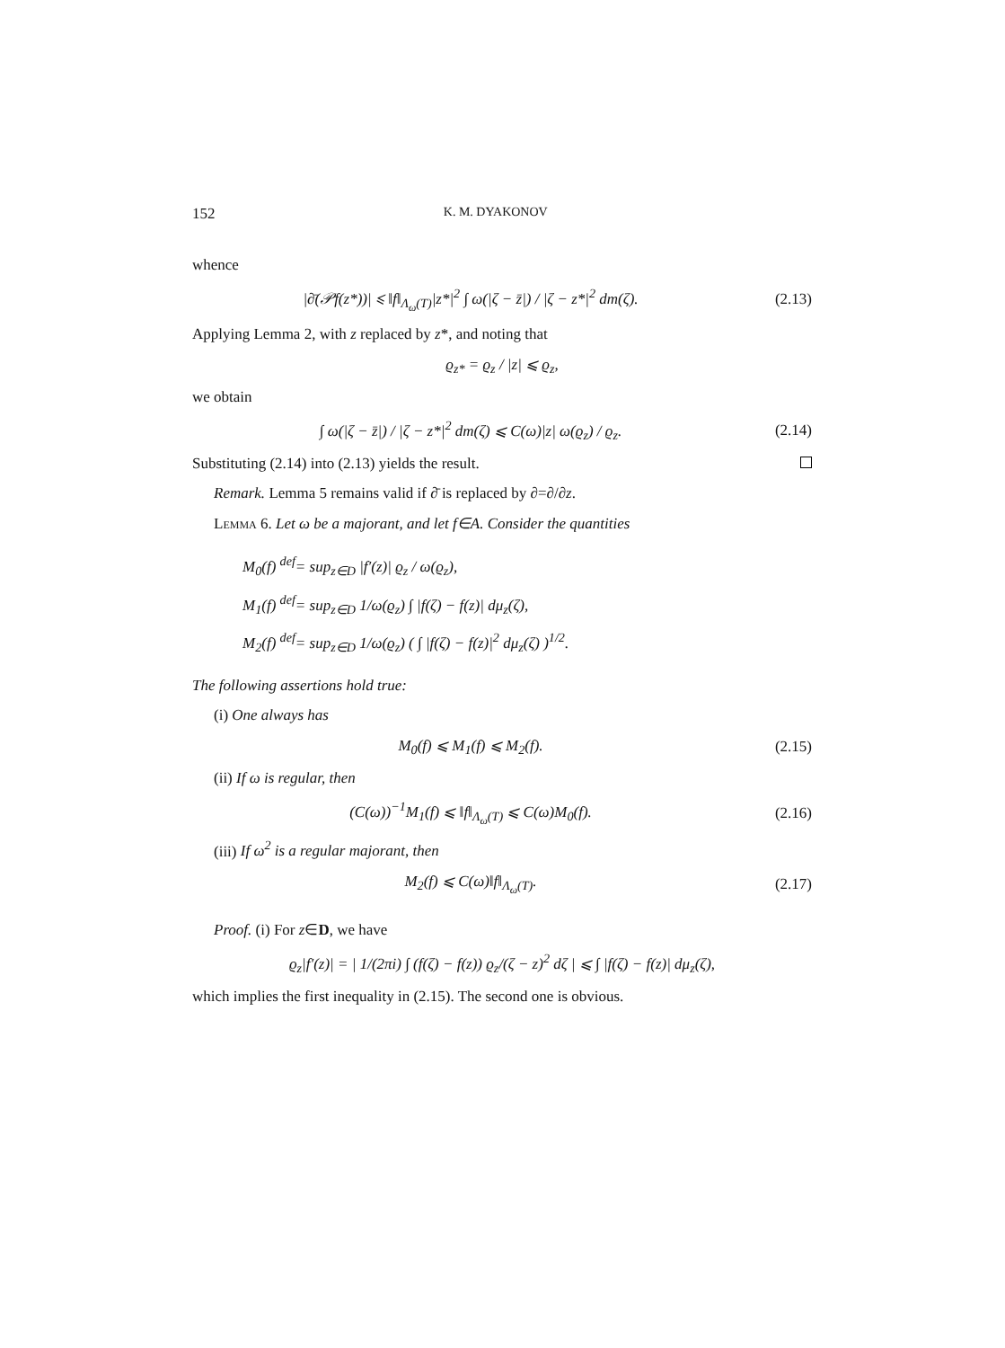152 K. M. DYAKONOV
whence
|∂̄(𝒫f(z*))| ⩽ ‖f‖<sub>Λ<sub>ω</sub>(T)</sub>|z*|<sup>2</sup> ∫ ω(|ζ − z̄|) / |ζ − z*|<sup>2</sup> dm(ζ).
(2.13)
Applying Lemma 2, with z replaced by z*, and noting that
ϱ<sub>z*</sub> = ϱ<sub>z</sub> / |z| ⩽ ϱ<sub>z</sub>,
we obtain
∫ ω(|ζ − z̄|) / |ζ − z*|<sup>2</sup> dm(ζ) ⩽ C(ω)|z| ω(ϱ<sub>z</sub>) / ϱ<sub>z</sub>.
(2.14)
Substituting (2.14) into (2.13) yields the result.
Remark. Lemma 5 remains valid if ∂̄ is replaced by ∂=∂/∂z.
Lemma 6. Let ω be a majorant, and let f∈A. Consider the quantities
M<sub>0</sub>(f) <sup>def</sup>= sup<sub>z∈D</sub> |f′(z)| ϱ<sub>z</sub> / ω(ϱ<sub>z</sub>),
M<sub>1</sub>(f) <sup>def</sup>= sup<sub>z∈D</sub> 1/ω(ϱ<sub>z</sub>) ∫ |f(ζ) − f(z)| dμ<sub>z</sub>(ζ),
M<sub>2</sub>(f) <sup>def</sup>= sup<sub>z∈D</sub> 1/ω(ϱ<sub>z</sub>) ( ∫ |f(ζ) − f(z)|<sup>2</sup> dμ<sub>z</sub>(ζ) )<sup>1/2</sup>.
The following assertions hold true:
(i) One always has
M<sub>0</sub>(f) ⩽ M<sub>1</sub>(f) ⩽ M<sub>2</sub>(f). (2.15)
(ii) If ω is regular, then
(C(ω))<sup>−1</sup>M<sub>1</sub>(f) ⩽ ‖f‖<sub>Λ<sub>ω</sub>(T)</sub> ⩽ C(ω)M<sub>0</sub>(f).
(2.16)
(iii) If ω<sup>2</sup> is a regular majorant, then
M<sub>2</sub>(f) ⩽ C(ω)‖f‖<sub>Λ<sub>ω</sub>(T)</sub>. (2.17)
Proof. (i) For z∈D, we have
ϱ<sub>z</sub>|f′(z)| = | 1/(2πi) ∫ (f(ζ) − f(z)) ϱ<sub>z</sub>/(ζ − z)<sup>2</sup> dζ | ⩽ ∫ |f(ζ) − f(z)| dμ<sub>z</sub>(ζ),
which implies the first inequality in (2.15). The second one is obvious.